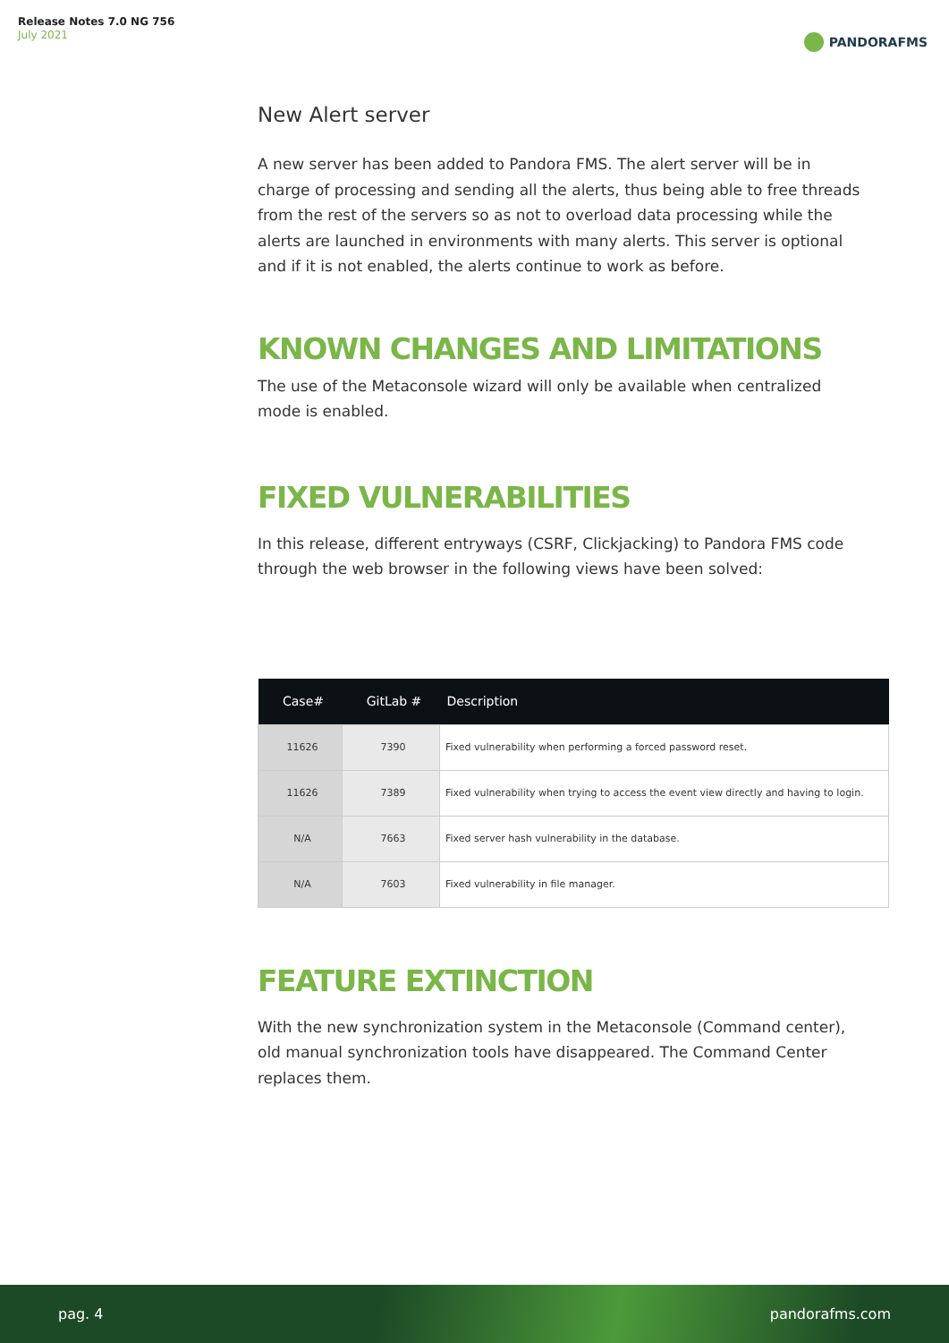Release Notes 7.0 NG 756
July 2021
PANDORAFMS
New Alert server
A new server has been added to Pandora FMS. The alert server will be in charge of processing and sending all the alerts, thus being able to free threads from the rest of the servers so as not to overload data processing while the alerts are launched in environments with many alerts. This server is optional and if it is not enabled, the alerts continue to work as before.
KNOWN CHANGES AND LIMITATIONS
The use of the Metaconsole wizard will only be available when centralized mode is enabled.
FIXED VULNERABILITIES
In this release, different entryways (CSRF, Clickjacking) to Pandora FMS code through the web browser in the following views have been solved:
| Case# | GitLab # | Description |
| --- | --- | --- |
| 11626 | 7390 | Fixed vulnerability when performing a forced password reset. |
| 11626 | 7389 | Fixed vulnerability when trying to access the event view directly and having to login. |
| N/A | 7663 | Fixed server hash vulnerability in the database. |
| N/A | 7603 | Fixed vulnerability in file manager. |
FEATURE EXTINCTION
With the new synchronization system in the Metaconsole (Command center), old manual synchronization tools have disappeared. The Command Center replaces them.
pag. 4 pandorafms.com